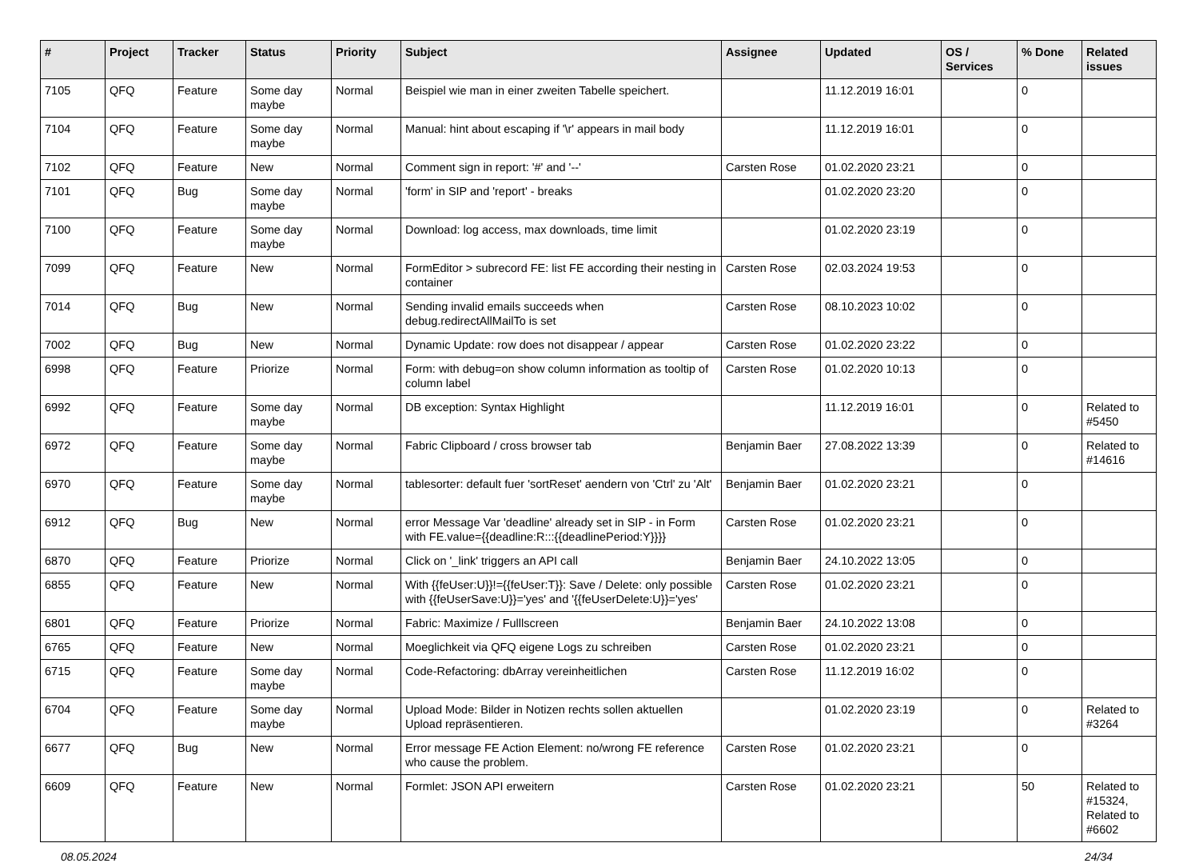| # | Project | Tracker | Status | Priority | Subject | Assignee | Updated | OS / Services | % Done | Related issues |
| --- | --- | --- | --- | --- | --- | --- | --- | --- | --- | --- |
| 7105 | QFQ | Feature | Some day maybe | Normal | Beispiel wie man in einer zweiten Tabelle speichert. | | 11.12.2019 16:01 | | 0 | |
| 7104 | QFQ | Feature | Some day maybe | Normal | Manual: hint about escaping if '\r' appears in mail body | | 11.12.2019 16:01 | | 0 | |
| 7102 | QFQ | Feature | New | Normal | Comment sign in report: '#' and '--' | Carsten Rose | 01.02.2020 23:21 | | 0 | |
| 7101 | QFQ | Bug | Some day maybe | Normal | 'form' in SIP and 'report' - breaks | | 01.02.2020 23:20 | | 0 | |
| 7100 | QFQ | Feature | Some day maybe | Normal | Download: log access, max downloads, time limit | | 01.02.2020 23:19 | | 0 | |
| 7099 | QFQ | Feature | New | Normal | FormEditor > subrecord FE: list FE according their nesting in container | Carsten Rose | 02.03.2024 19:53 | | 0 | |
| 7014 | QFQ | Bug | New | Normal | Sending invalid emails succeeds when debug.redirectAllMailTo is set | Carsten Rose | 08.10.2023 10:02 | | 0 | |
| 7002 | QFQ | Bug | New | Normal | Dynamic Update: row does not disappear / appear | Carsten Rose | 01.02.2020 23:22 | | 0 | |
| 6998 | QFQ | Feature | Priorize | Normal | Form: with debug=on show column information as tooltip of column label | Carsten Rose | 01.02.2020 10:13 | | 0 | |
| 6992 | QFQ | Feature | Some day maybe | Normal | DB exception: Syntax Highlight | | 11.12.2019 16:01 | | 0 | Related to #5450 |
| 6972 | QFQ | Feature | Some day maybe | Normal | Fabric Clipboard / cross browser tab | Benjamin Baer | 27.08.2022 13:39 | | 0 | Related to #14616 |
| 6970 | QFQ | Feature | Some day maybe | Normal | tablesorter: default fuer 'sortReset' aendern von 'Ctrl' zu 'Alt' | Benjamin Baer | 01.02.2020 23:21 | | 0 | |
| 6912 | QFQ | Bug | New | Normal | error Message Var 'deadline' already set in SIP - in Form with FE.value={{deadline:R:::{{deadlinePeriod:Y}}}} | Carsten Rose | 01.02.2020 23:21 | | 0 | |
| 6870 | QFQ | Feature | Priorize | Normal | Click on '_link' triggers an API call | Benjamin Baer | 24.10.2022 13:05 | | 0 | |
| 6855 | QFQ | Feature | New | Normal | With {{feUser:U}}!={{feUser:T}}: Save / Delete: only possible with {{feUserSave:U}}='yes' and '{{feUserDelete:U}}='yes' | Carsten Rose | 01.02.2020 23:21 | | 0 | |
| 6801 | QFQ | Feature | Priorize | Normal | Fabric: Maximize / Fulllscreen | Benjamin Baer | 24.10.2022 13:08 | | 0 | |
| 6765 | QFQ | Feature | New | Normal | Moeglichkeit via QFQ eigene Logs zu schreiben | Carsten Rose | 01.02.2020 23:21 | | 0 | |
| 6715 | QFQ | Feature | Some day maybe | Normal | Code-Refactoring: dbArray vereinheitlichen | Carsten Rose | 11.12.2019 16:02 | | 0 | |
| 6704 | QFQ | Feature | Some day maybe | Normal | Upload Mode: Bilder in Notizen rechts sollen aktuellen Upload repräsentieren. | | 01.02.2020 23:19 | | 0 | Related to #3264 |
| 6677 | QFQ | Bug | New | Normal | Error message FE Action Element: no/wrong FE reference who cause the problem. | Carsten Rose | 01.02.2020 23:21 | | 0 | |
| 6609 | QFQ | Feature | New | Normal | Formlet: JSON API erweitern | Carsten Rose | 01.02.2020 23:21 | | 50 | Related to #15324, Related to #6602 |
08.05.2024 24/34